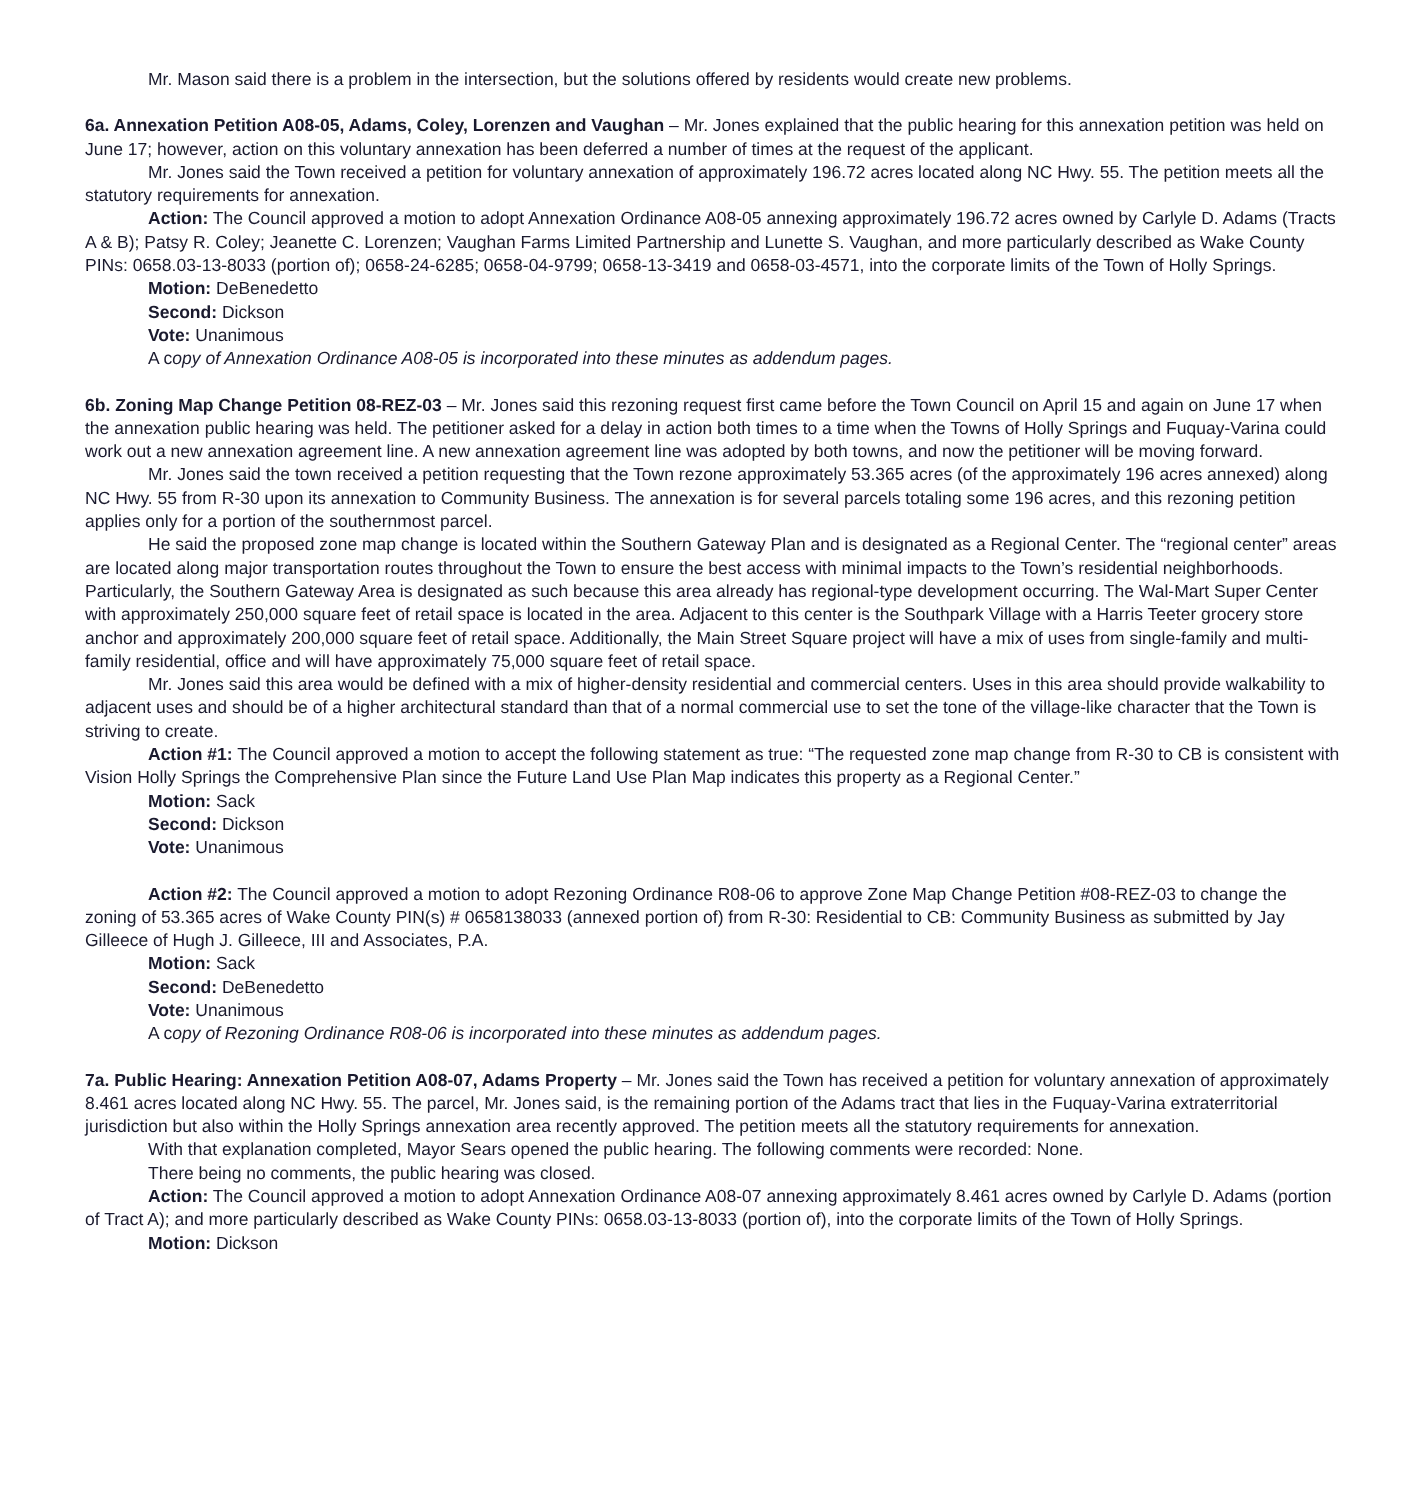Mr. Mason said there is a problem in the intersection, but the solutions offered by residents would create new problems.
6a. Annexation Petition A08-05, Adams, Coley, Lorenzen and Vaughan – Mr. Jones explained that the public hearing for this annexation petition was held on June 17; however, action on this voluntary annexation has been deferred a number of times at the request of the applicant.
Mr. Jones said the Town received a petition for voluntary annexation of approximately 196.72 acres located along NC Hwy. 55. The petition meets all the statutory requirements for annexation.
Action: The Council approved a motion to adopt Annexation Ordinance A08-05 annexing approximately 196.72 acres owned by Carlyle D. Adams (Tracts A & B); Patsy R. Coley; Jeanette C. Lorenzen; Vaughan Farms Limited Partnership and Lunette S. Vaughan, and more particularly described as Wake County PINs: 0658.03-13-8033 (portion of); 0658-24-6285; 0658-04-9799; 0658-13-3419 and 0658-03-4571, into the corporate limits of the Town of Holly Springs.
Motion: DeBenedetto
Second: Dickson
Vote: Unanimous
A copy of Annexation Ordinance A08-05 is incorporated into these minutes as addendum pages.
6b. Zoning Map Change Petition 08-REZ-03 – Mr. Jones said this rezoning request first came before the Town Council on April 15 and again on June 17 when the annexation public hearing was held. The petitioner asked for a delay in action both times to a time when the Towns of Holly Springs and Fuquay-Varina could work out a new annexation agreement line. A new annexation agreement line was adopted by both towns, and now the petitioner will be moving forward.
Mr. Jones said the town received a petition requesting that the Town rezone approximately 53.365 acres (of the approximately 196 acres annexed) along NC Hwy. 55 from R-30 upon its annexation to Community Business. The annexation is for several parcels totaling some 196 acres, and this rezoning petition applies only for a portion of the southernmost parcel.
He said the proposed zone map change is located within the Southern Gateway Plan and is designated as a Regional Center. The “regional center” areas are located along major transportation routes throughout the Town to ensure the best access with minimal impacts to the Town’s residential neighborhoods. Particularly, the Southern Gateway Area is designated as such because this area already has regional-type development occurring. The Wal-Mart Super Center with approximately 250,000 square feet of retail space is located in the area. Adjacent to this center is the Southpark Village with a Harris Teeter grocery store anchor and approximately 200,000 square feet of retail space. Additionally, the Main Street Square project will have a mix of uses from single-family and multi-family residential, office and will have approximately 75,000 square feet of retail space.
Mr. Jones said this area would be defined with a mix of higher-density residential and commercial centers. Uses in this area should provide walkability to adjacent uses and should be of a higher architectural standard than that of a normal commercial use to set the tone of the village-like character that the Town is striving to create.
Action #1: The Council approved a motion to accept the following statement as true: “The requested zone map change from R-30 to CB is consistent with Vision Holly Springs the Comprehensive Plan since the Future Land Use Plan Map indicates this property as a Regional Center.”
Motion: Sack
Second: Dickson
Vote: Unanimous
Action #2: The Council approved a motion to adopt Rezoning Ordinance R08-06 to approve Zone Map Change Petition #08-REZ-03 to change the zoning of 53.365 acres of Wake County PIN(s) # 0658138033 (annexed portion of) from R-30: Residential to CB: Community Business as submitted by Jay Gilleece of Hugh J. Gilleece, III and Associates, P.A.
Motion: Sack
Second: DeBenedetto
Vote: Unanimous
A copy of Rezoning Ordinance R08-06 is incorporated into these minutes as addendum pages.
7a. Public Hearing: Annexation Petition A08-07, Adams Property – Mr. Jones said the Town has received a petition for voluntary annexation of approximately 8.461 acres located along NC Hwy. 55. The parcel, Mr. Jones said, is the remaining portion of the Adams tract that lies in the Fuquay-Varina extraterritorial jurisdiction but also within the Holly Springs annexation area recently approved. The petition meets all the statutory requirements for annexation.
With that explanation completed, Mayor Sears opened the public hearing. The following comments were recorded: None.
There being no comments, the public hearing was closed.
Action: The Council approved a motion to adopt Annexation Ordinance A08-07 annexing approximately 8.461 acres owned by Carlyle D. Adams (portion of Tract A); and more particularly described as Wake County PINs: 0658.03-13-8033 (portion of), into the corporate limits of the Town of Holly Springs.
Motion: Dickson